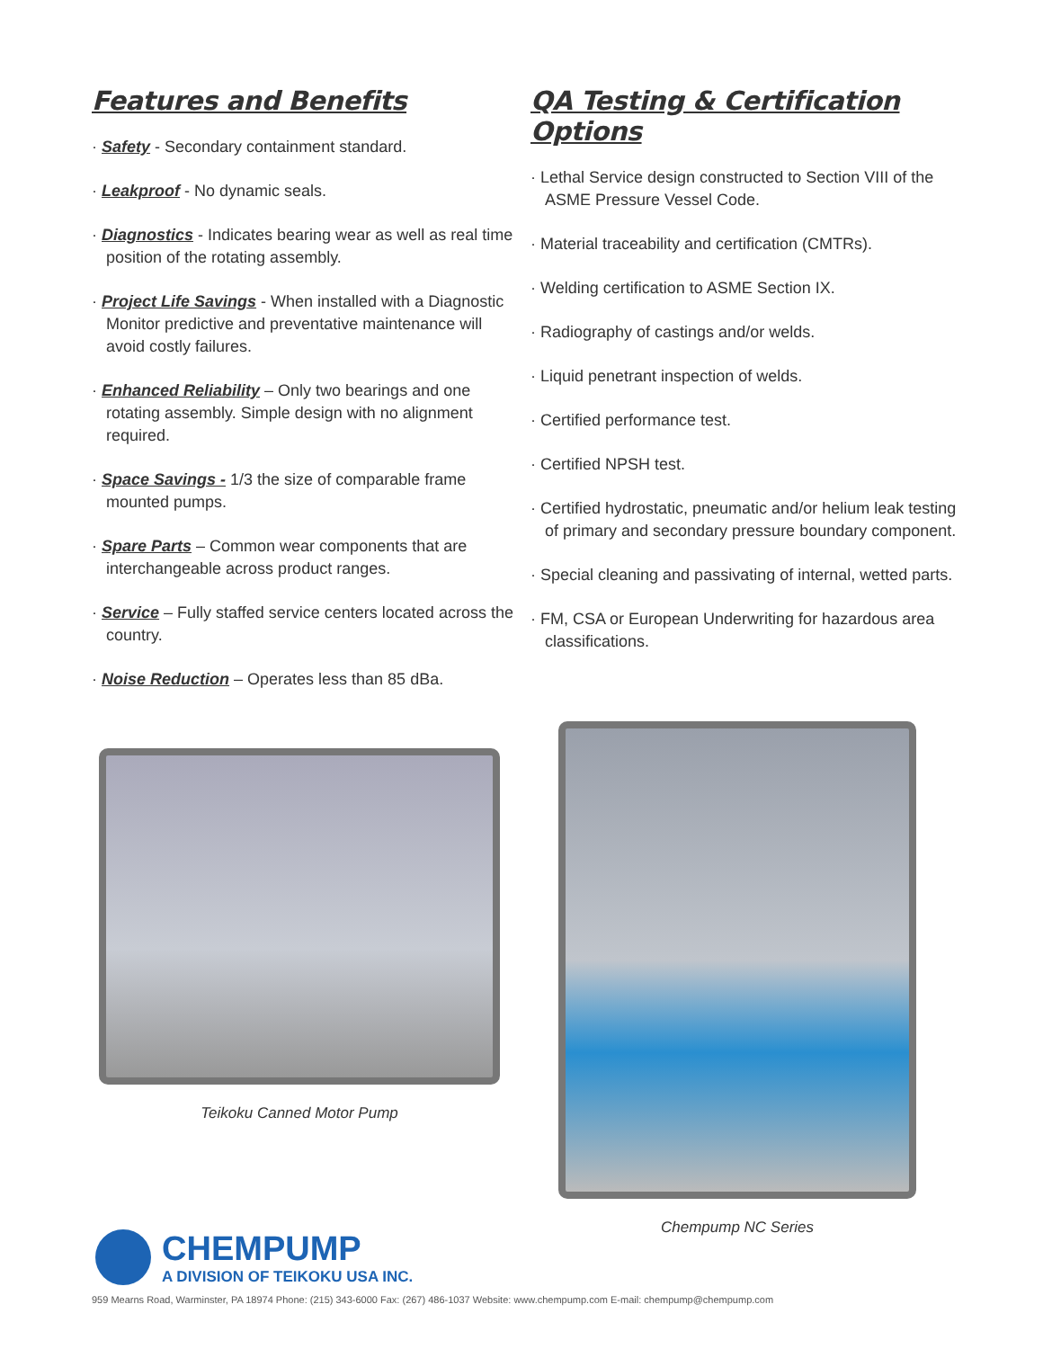Features and Benefits
· Safety - Secondary containment standard.
· Leakproof - No dynamic seals.
· Diagnostics - Indicates bearing wear as well as real time position of the rotating assembly.
· Project Life Savings - When installed with a Diagnostic Monitor predictive and preventative maintenance will avoid costly failures.
· Enhanced Reliability – Only two bearings and one rotating assembly. Simple design with no alignment required.
· Space Savings - 1/3 the size of comparable frame mounted pumps.
· Spare Parts – Common wear components that are interchangeable across product ranges.
· Service – Fully staffed service centers located across the country.
· Noise Reduction – Operates less than 85 dBa.
QA Testing & Certification Options
· Lethal Service design constructed to Section VIII of the ASME Pressure Vessel Code.
· Material traceability and certification (CMTRs).
· Welding certification to ASME Section IX.
· Radiography of castings and/or welds.
· Liquid penetrant inspection of welds.
· Certified performance test.
· Certified NPSH test.
· Certified hydrostatic, pneumatic and/or helium leak testing of primary and secondary pressure boundary component.
· Special cleaning and passivating of internal, wetted parts.
· FM, CSA or European Underwriting for hazardous area classifications.
Teikoku Canned Motor Pump
Chempump NC Series
CHEMPUMP
A DIVISION OF TEIKOKU USA INC.
959 Mearns Road, Warminster, PA 18974 Phone: (215) 343-6000 Fax: (267) 486-1037 Website: www.chempump.com E-mail: chempump@chempump.com